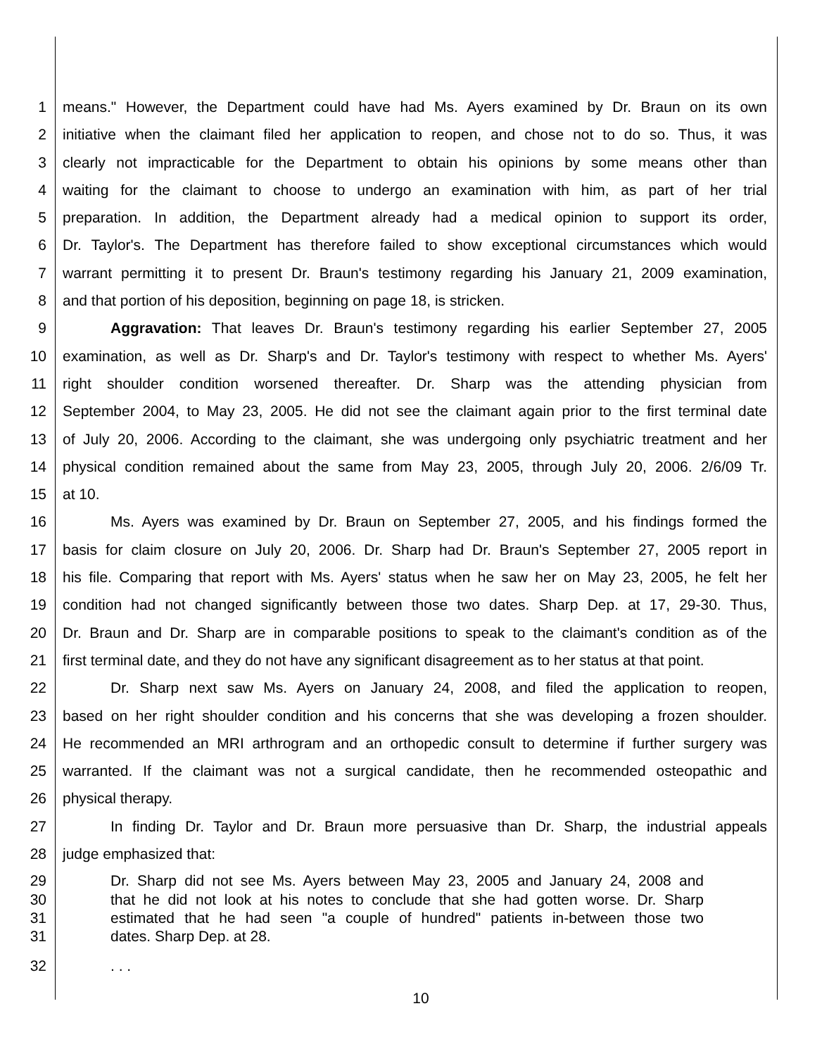1 means." However, the Department could have had Ms. Ayers examined by Dr. Braun on its own
2 initiative when the claimant filed her application to reopen, and chose not to do so. Thus, it was
3 clearly not impracticable for the Department to obtain his opinions by some means other than
4 waiting for the claimant to choose to undergo an examination with him, as part of her trial
5 preparation. In addition, the Department already had a medical opinion to support its order,
6 Dr. Taylor's. The Department has therefore failed to show exceptional circumstances which would
7 warrant permitting it to present Dr. Braun's testimony regarding his January 21, 2009 examination,
8 and that portion of his deposition, beginning on page 18, is stricken.
9 Aggravation: That leaves Dr. Braun's testimony regarding his earlier September 27, 2005
10 examination, as well as Dr. Sharp's and Dr. Taylor's testimony with respect to whether Ms. Ayers'
11 right shoulder condition worsened thereafter. Dr. Sharp was the attending physician from
12 September 2004, to May 23, 2005. He did not see the claimant again prior to the first terminal date
13 of July 20, 2006. According to the claimant, she was undergoing only psychiatric treatment and her
14 physical condition remained about the same from May 23, 2005, through July 20, 2006. 2/6/09 Tr.
15 at 10.
16 Ms. Ayers was examined by Dr. Braun on September 27, 2005, and his findings formed the
17 basis for claim closure on July 20, 2006. Dr. Sharp had Dr. Braun's September 27, 2005 report in
18 his file. Comparing that report with Ms. Ayers' status when he saw her on May 23, 2005, he felt her
19 condition had not changed significantly between those two dates. Sharp Dep. at 17, 29-30. Thus,
20 Dr. Braun and Dr. Sharp are in comparable positions to speak to the claimant's condition as of the
21 first terminal date, and they do not have any significant disagreement as to her status at that point.
22 Dr. Sharp next saw Ms. Ayers on January 24, 2008, and filed the application to reopen,
23 based on her right shoulder condition and his concerns that she was developing a frozen shoulder.
24 He recommended an MRI arthrogram and an orthopedic consult to determine if further surgery was
25 warranted. If the claimant was not a surgical candidate, then he recommended osteopathic and
26 physical therapy.
27 In finding Dr. Taylor and Dr. Braun more persuasive than Dr. Sharp, the industrial appeals
28 judge emphasized that:
29 Dr. Sharp did not see Ms. Ayers between May 23, 2005 and January 24, 2008 and
30 that he did not look at his notes to conclude that she had gotten worse. Dr. Sharp
31 estimated that he had seen "a couple of hundred" patients in-between those two
31 dates. Sharp Dep. at 28.
32. . .
10